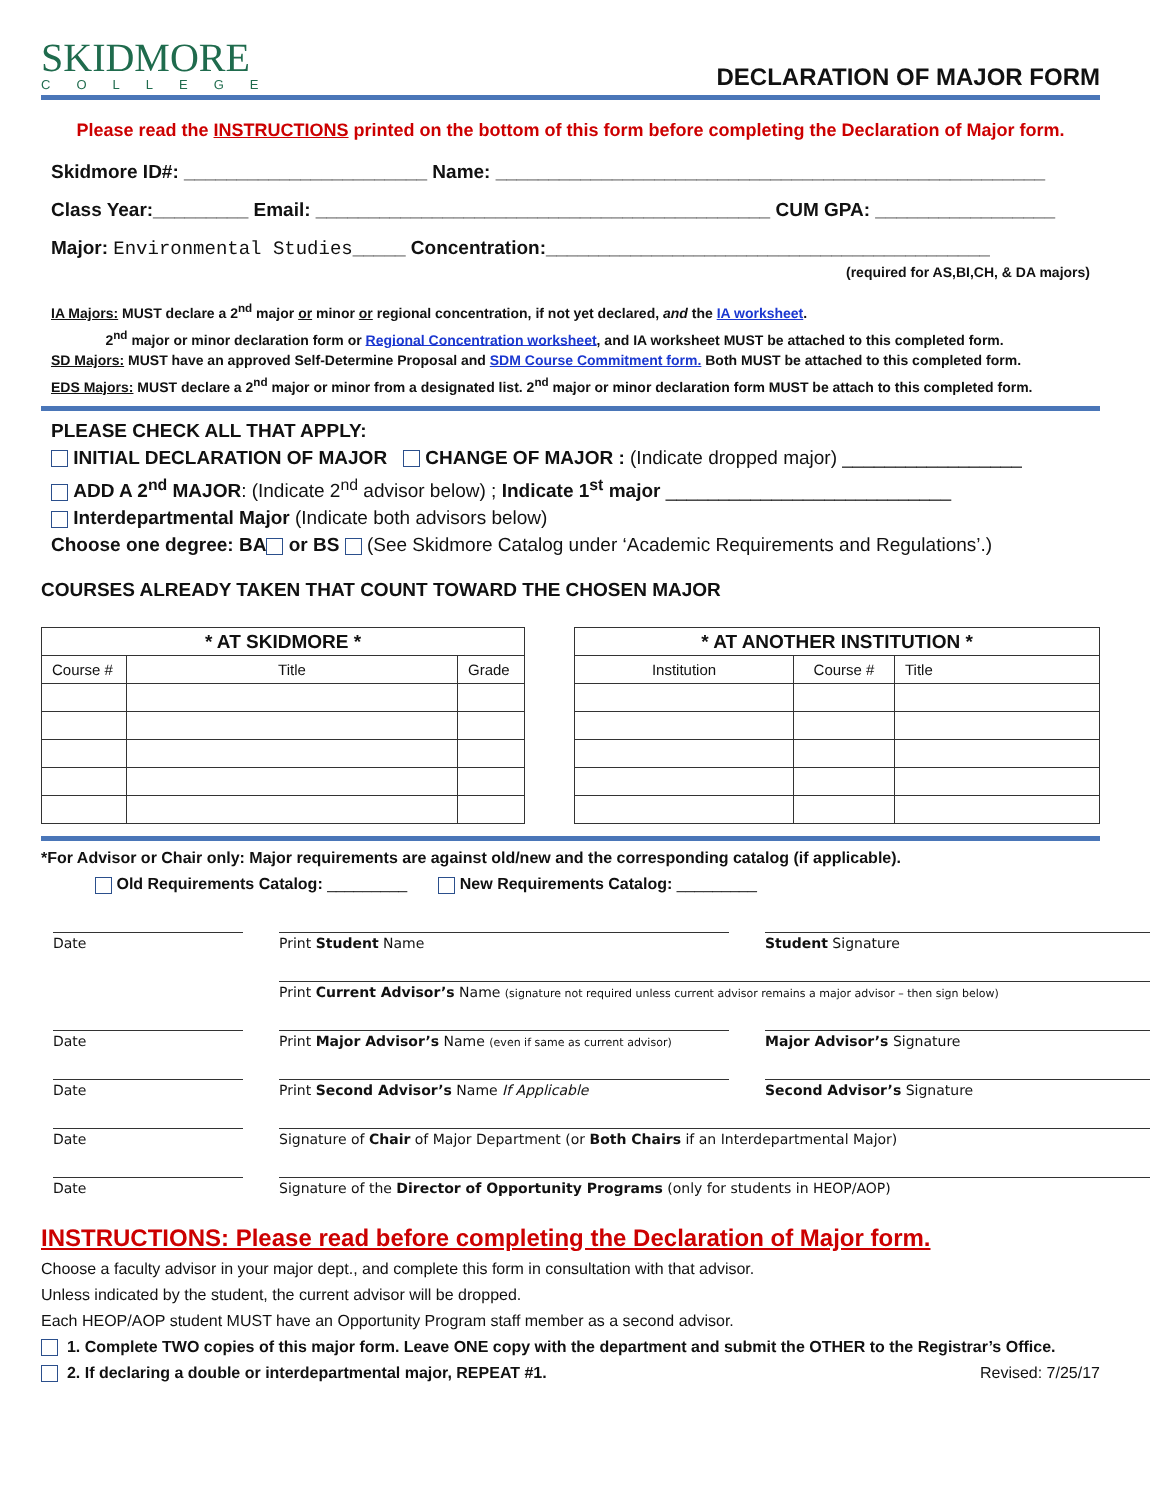SKIDMORE
COLLEGE
DECLARATION OF MAJOR FORM
Please read the INSTRUCTIONS printed on the bottom of this form before completing the Declaration of Major form.
Skidmore ID#: _______________________ Name: ____________________________________________________
Class Year:_________ Email: ___________________________________________ CUM GPA: _________________
Major: Environmental Studies_____ Concentration:__________________________________________
(required for AS,BI,CH, & DA majors)
IA Majors: MUST declare a 2<sup>nd</sup> major or minor or regional concentration, if not yet declared, and the IA worksheet.
2<sup>nd</sup> major or minor declaration form or Regional Concentration worksheet, and IA worksheet MUST be attached to this completed form.
SD Majors: MUST have an approved Self-Determine Proposal and SDM Course Commitment form. Both MUST be attached to this completed form.
EDS Majors: MUST declare a 2<sup>nd</sup> major or minor from a designated list. 2<sup>nd</sup> major or minor declaration form MUST be attach to this completed form.
PLEASE CHECK ALL THAT APPLY:
INITIAL DECLARATION OF MAJOR CHANGE OF MAJOR : (Indicate dropped major) _________________
ADD A 2<sup>nd</sup> MAJOR: (Indicate 2<sup>nd</sup> advisor below) ; Indicate 1<sup>st</sup> major ___________________________
Interdepartmental Major (Indicate both advisors below)
Choose one degree: BA or BS (See Skidmore Catalog under ‘Academic Requirements and Regulations’.)
COURSES ALREADY TAKEN THAT COUNT TOWARD THE CHOSEN MAJOR
| * AT SKIDMORE * | | |
| --- | --- | --- |
| Course # | Title | Grade |
| * AT ANOTHER INSTITUTION * | | |
| --- | --- | --- |
| Institution | Course # | Title |
*For Advisor or Chair only: Major requirements are against old/new and the corresponding catalog (if applicable).
Old Requirements Catalog: _________ New Requirements Catalog: _________
Date
Print Student Name
Student Signature
Print Current Advisor’s Name (signature not required unless current advisor remains a major advisor – then sign below)
Date
Print Major Advisor’s Name (even if same as current advisor)
Major Advisor’s Signature
Date
Print Second Advisor’s Name If Applicable
Second Advisor’s Signature
Date
Signature of Chair of Major Department (or Both Chairs if an Interdepartmental Major)
Date
Signature of the Director of Opportunity Programs (only for students in HEOP/AOP)
INSTRUCTIONS: Please read before completing the Declaration of Major form.
Choose a faculty advisor in your major dept., and complete this form in consultation with that advisor.
Unless indicated by the student, the current advisor will be dropped.
Each HEOP/AOP student MUST have an Opportunity Program staff member as a second advisor.
1. Complete TWO copies of this major form. Leave ONE copy with the department and submit the OTHER to the Registrar’s Office.
2. If declaring a double or interdepartmental major, REPEAT #1. Revised: 7/25/17